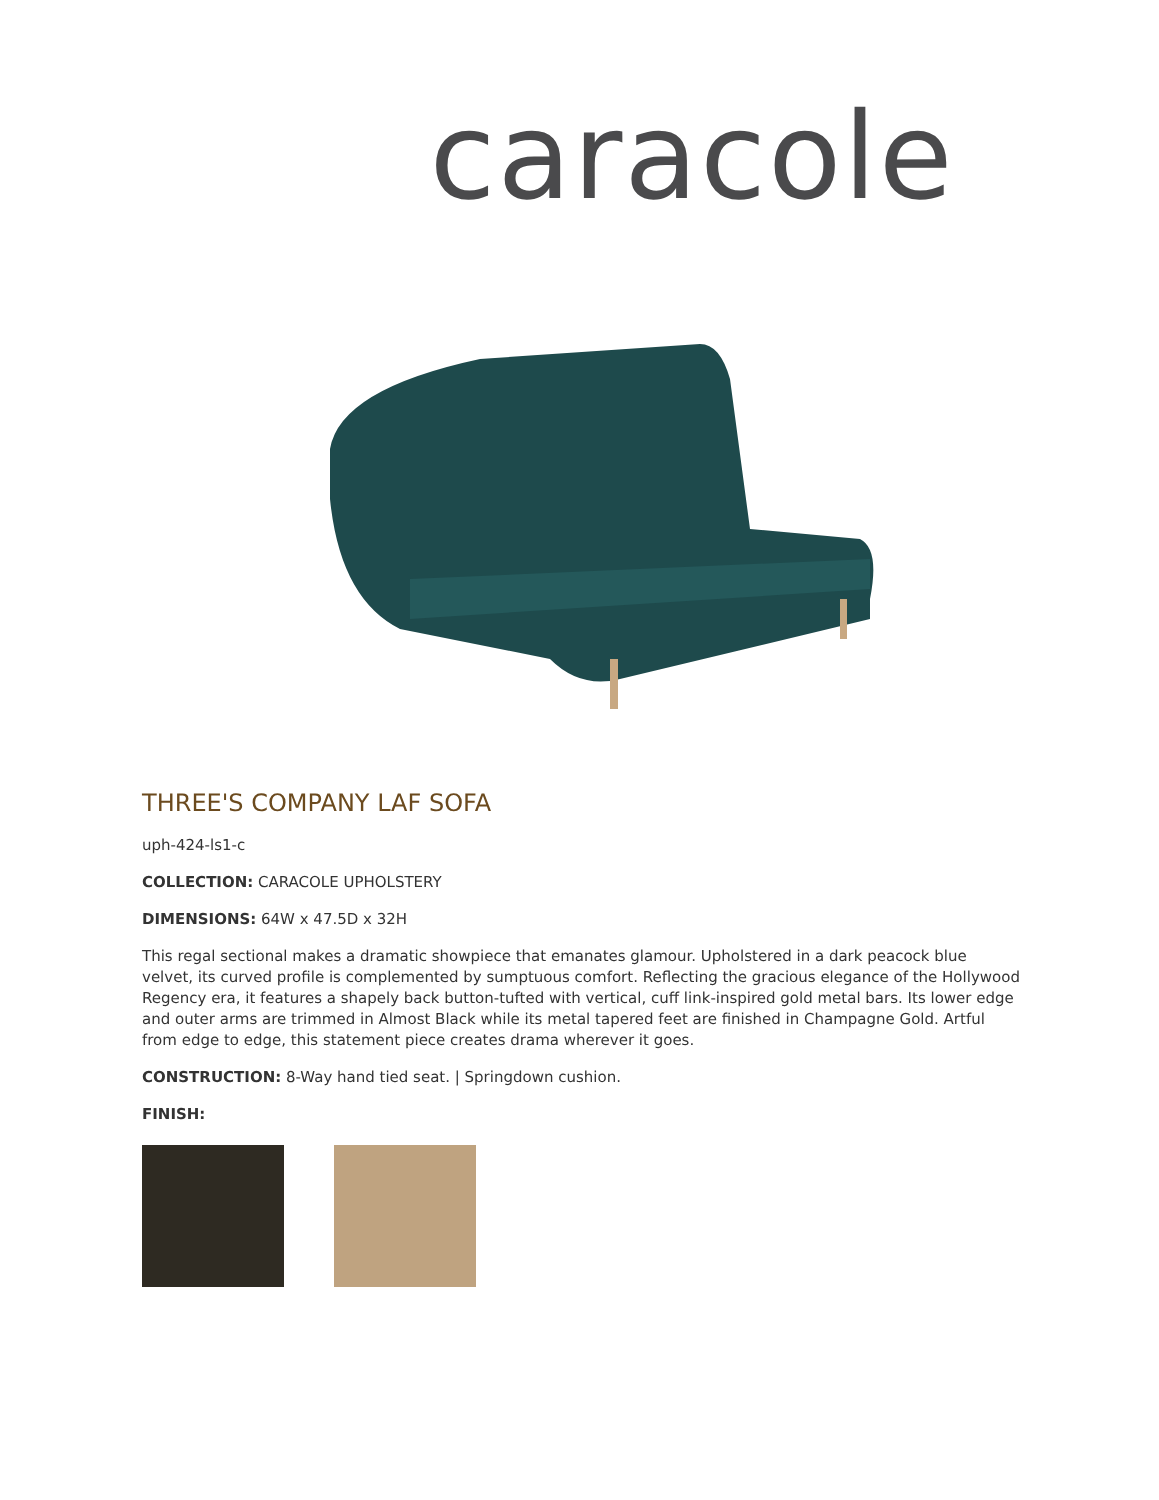caracole
THREE'S COMPANY LAF SOFA
uph-424-ls1-c
COLLECTION: CARACOLE UPHOLSTERY
DIMENSIONS: 64W x 47.5D x 32H
This regal sectional makes a dramatic showpiece that emanates glamour. Upholstered in a dark peacock blue velvet, its curved profile is complemented by sumptuous comfort. Reflecting the gracious elegance of the Hollywood Regency era, it features a shapely back button-tufted with vertical, cuff link-inspired gold metal bars. Its lower edge and outer arms are trimmed in Almost Black while its metal tapered feet are finished in Champagne Gold. Artful from edge to edge, this statement piece creates drama wherever it goes.
CONSTRUCTION: 8-Way hand tied seat. | Springdown cushion.
FINISH: